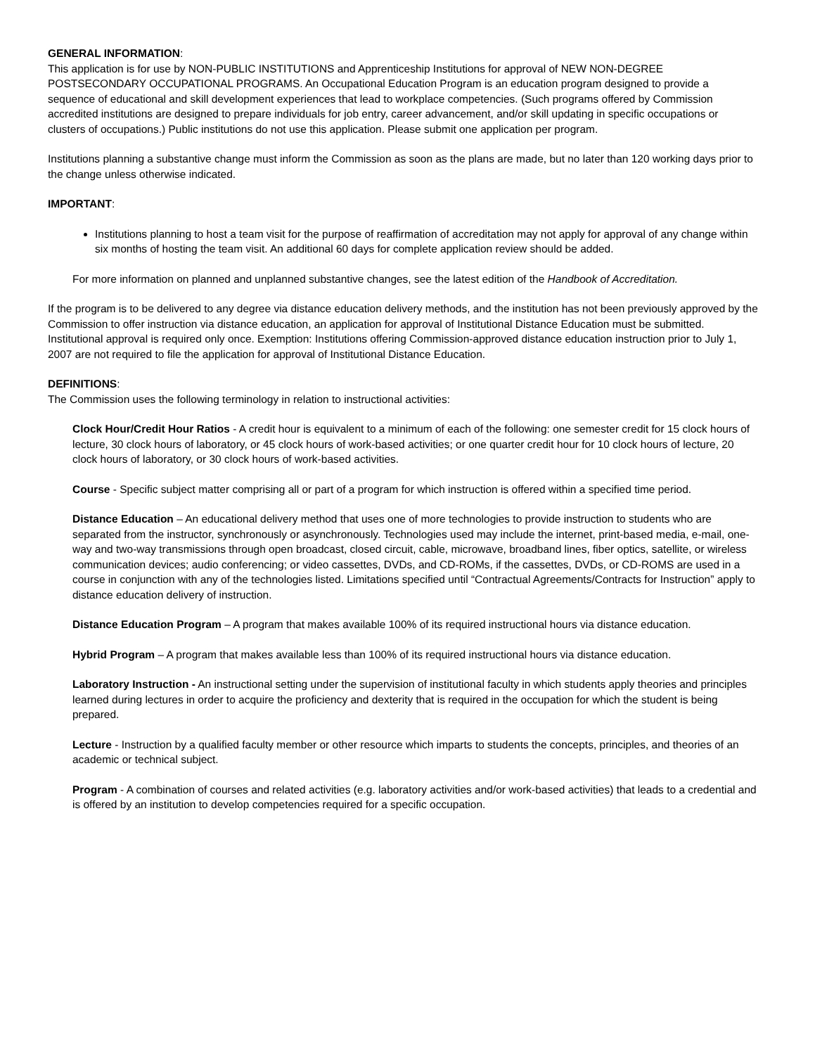GENERAL INFORMATION:
This application is for use by NON-PUBLIC INSTITUTIONS and Apprenticeship Institutions for approval of NEW NON-DEGREE POSTSECONDARY OCCUPATIONAL PROGRAMS. An Occupational Education Program is an education program designed to provide a sequence of educational and skill development experiences that lead to workplace competencies. (Such programs offered by Commission accredited institutions are designed to prepare individuals for job entry, career advancement, and/or skill updating in specific occupations or clusters of occupations.) Public institutions do not use this application. Please submit one application per program.
Institutions planning a substantive change must inform the Commission as soon as the plans are made, but no later than 120 working days prior to the change unless otherwise indicated.
IMPORTANT:
Institutions planning to host a team visit for the purpose of reaffirmation of accreditation may not apply for approval of any change within six months of hosting the team visit. An additional 60 days for complete application review should be added.
For more information on planned and unplanned substantive changes, see the latest edition of the Handbook of Accreditation.
If the program is to be delivered to any degree via distance education delivery methods, and the institution has not been previously approved by the Commission to offer instruction via distance education, an application for approval of Institutional Distance Education must be submitted. Institutional approval is required only once. Exemption: Institutions offering Commission-approved distance education instruction prior to July 1, 2007 are not required to file the application for approval of Institutional Distance Education.
DEFINITIONS:
The Commission uses the following terminology in relation to instructional activities:
Clock Hour/Credit Hour Ratios - A credit hour is equivalent to a minimum of each of the following: one semester credit for 15 clock hours of lecture, 30 clock hours of laboratory, or 45 clock hours of work-based activities; or one quarter credit hour for 10 clock hours of lecture, 20 clock hours of laboratory, or 30 clock hours of work-based activities.
Course - Specific subject matter comprising all or part of a program for which instruction is offered within a specified time period.
Distance Education – An educational delivery method that uses one of more technologies to provide instruction to students who are separated from the instructor, synchronously or asynchronously. Technologies used may include the internet, print-based media, e-mail, one-way and two-way transmissions through open broadcast, closed circuit, cable, microwave, broadband lines, fiber optics, satellite, or wireless communication devices; audio conferencing; or video cassettes, DVDs, and CD-ROMs, if the cassettes, DVDs, or CD-ROMS are used in a course in conjunction with any of the technologies listed. Limitations specified until “Contractual Agreements/Contracts for Instruction” apply to distance education delivery of instruction.
Distance Education Program – A program that makes available 100% of its required instructional hours via distance education.
Hybrid Program – A program that makes available less than 100% of its required instructional hours via distance education.
Laboratory Instruction - An instructional setting under the supervision of institutional faculty in which students apply theories and principles learned during lectures in order to acquire the proficiency and dexterity that is required in the occupation for which the student is being prepared.
Lecture - Instruction by a qualified faculty member or other resource which imparts to students the concepts, principles, and theories of an academic or technical subject.
Program - A combination of courses and related activities (e.g. laboratory activities and/or work-based activities) that leads to a credential and is offered by an institution to develop competencies required for a specific occupation.